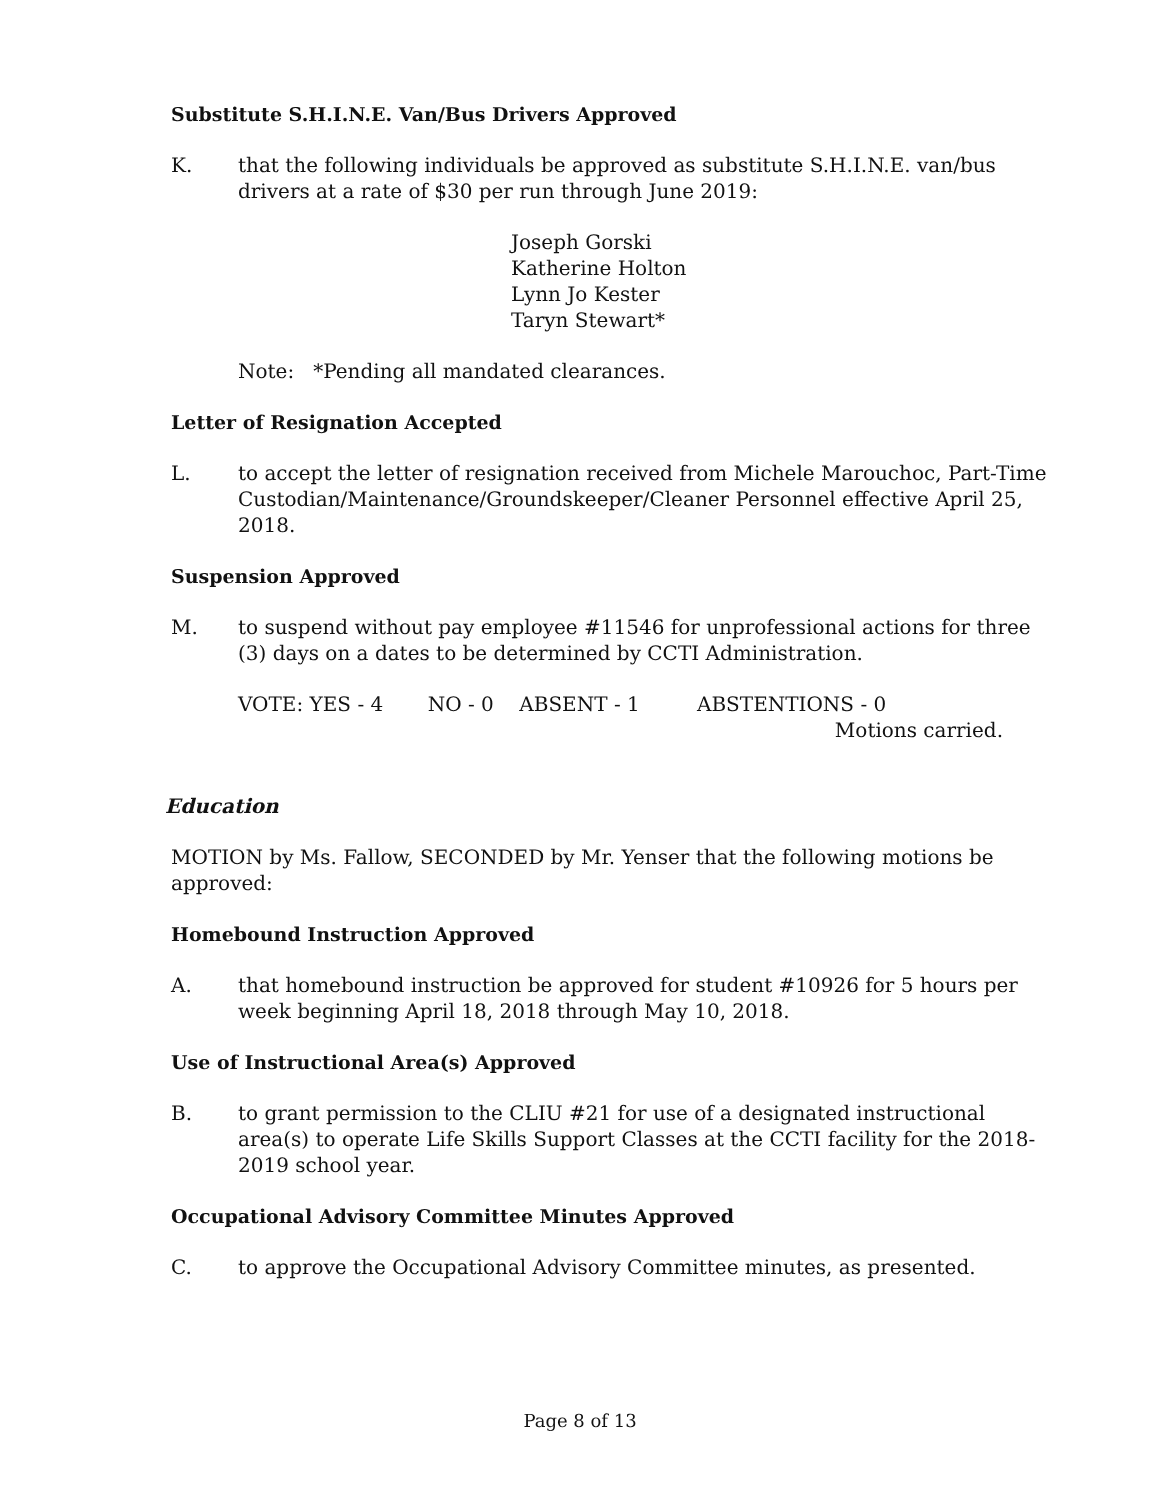Substitute S.H.I.N.E. Van/Bus Drivers Approved
K. that the following individuals be approved as substitute S.H.I.N.E. van/bus drivers at a rate of $30 per run through June 2019:
Joseph Gorski
Katherine Holton
Lynn Jo Kester
Taryn Stewart*
Note: *Pending all mandated clearances.
Letter of Resignation Accepted
L. to accept the letter of resignation received from Michele Marouchoc, Part-Time Custodian/Maintenance/Groundskeeper/Cleaner Personnel effective April 25, 2018.
Suspension Approved
M. to suspend without pay employee #11546 for unprofessional actions for three (3) days on a dates to be determined by CCTI Administration.
VOTE: YES - 4 NO - 0 ABSENT - 1 ABSTENTIONS - 0
Motions carried.
Education
MOTION by Ms. Fallow, SECONDED by Mr. Yenser that the following motions be approved:
Homebound Instruction Approved
A. that homebound instruction be approved for student #10926 for 5 hours per week beginning April 18, 2018 through May 10, 2018.
Use of Instructional Area(s) Approved
B. to grant permission to the CLIU #21 for use of a designated instructional area(s) to operate Life Skills Support Classes at the CCTI facility for the 2018-2019 school year.
Occupational Advisory Committee Minutes Approved
C. to approve the Occupational Advisory Committee minutes, as presented.
Page 8 of 13